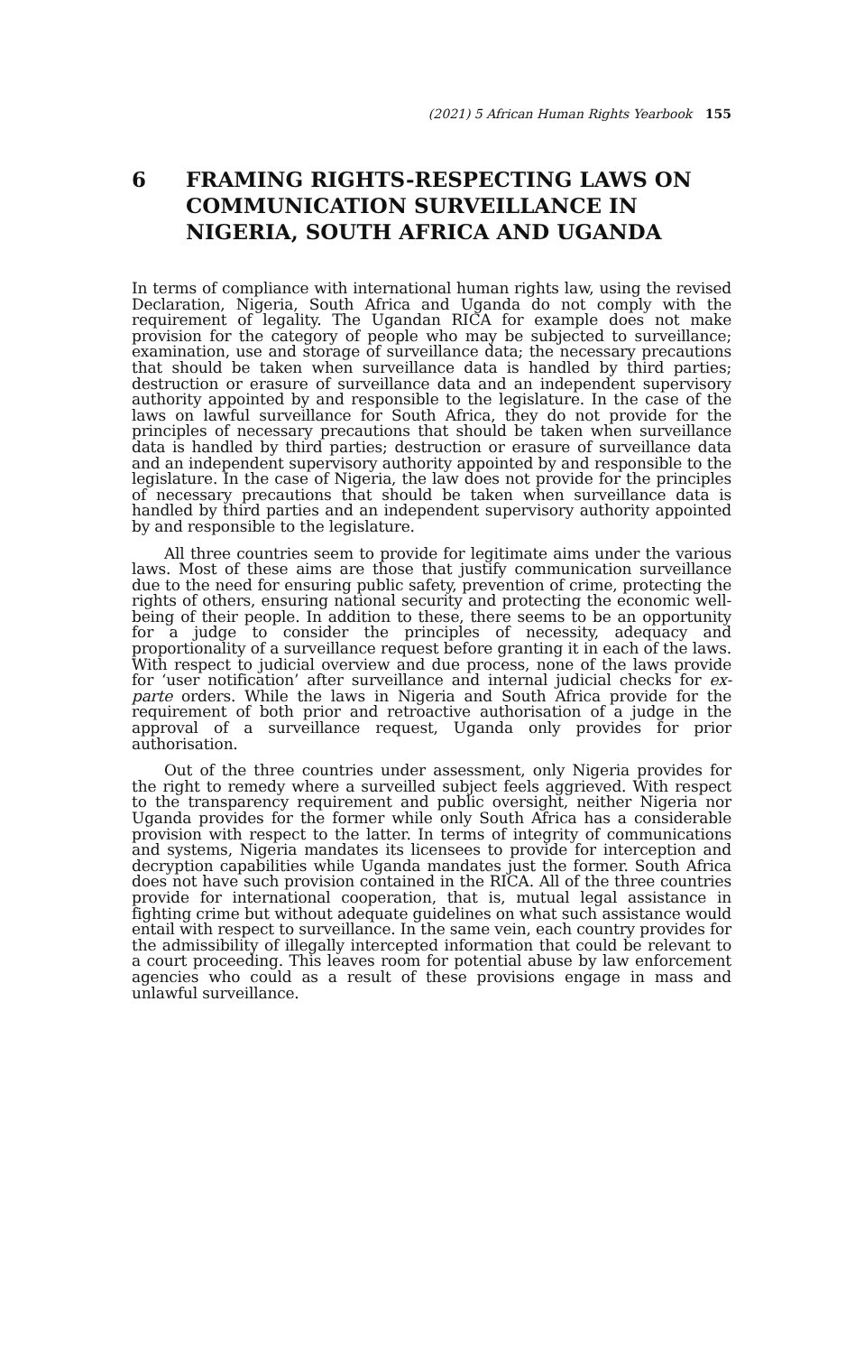(2021) 5 African Human Rights Yearbook 155
6 FRAMING RIGHTS-RESPECTING LAWS ON COMMUNICATION SURVEILLANCE IN NIGERIA, SOUTH AFRICA AND UGANDA
In terms of compliance with international human rights law, using the revised Declaration, Nigeria, South Africa and Uganda do not comply with the requirement of legality. The Ugandan RICA for example does not make provision for the category of people who may be subjected to surveillance; examination, use and storage of surveillance data; the necessary precautions that should be taken when surveillance data is handled by third parties; destruction or erasure of surveillance data and an independent supervisory authority appointed by and responsible to the legislature. In the case of the laws on lawful surveillance for South Africa, they do not provide for the principles of necessary precautions that should be taken when surveillance data is handled by third parties; destruction or erasure of surveillance data and an independent supervisory authority appointed by and responsible to the legislature. In the case of Nigeria, the law does not provide for the principles of necessary precautions that should be taken when surveillance data is handled by third parties and an independent supervisory authority appointed by and responsible to the legislature.
All three countries seem to provide for legitimate aims under the various laws. Most of these aims are those that justify communication surveillance due to the need for ensuring public safety, prevention of crime, protecting the rights of others, ensuring national security and protecting the economic well-being of their people. In addition to these, there seems to be an opportunity for a judge to consider the principles of necessity, adequacy and proportionality of a surveillance request before granting it in each of the laws. With respect to judicial overview and due process, none of the laws provide for ‘user notification’ after surveillance and internal judicial checks for ex-parte orders. While the laws in Nigeria and South Africa provide for the requirement of both prior and retroactive authorisation of a judge in the approval of a surveillance request, Uganda only provides for prior authorisation.
Out of the three countries under assessment, only Nigeria provides for the right to remedy where a surveilled subject feels aggrieved. With respect to the transparency requirement and public oversight, neither Nigeria nor Uganda provides for the former while only South Africa has a considerable provision with respect to the latter. In terms of integrity of communications and systems, Nigeria mandates its licensees to provide for interception and decryption capabilities while Uganda mandates just the former. South Africa does not have such provision contained in the RICA. All of the three countries provide for international cooperation, that is, mutual legal assistance in fighting crime but without adequate guidelines on what such assistance would entail with respect to surveillance. In the same vein, each country provides for the admissibility of illegally intercepted information that could be relevant to a court proceeding. This leaves room for potential abuse by law enforcement agencies who could as a result of these provisions engage in mass and unlawful surveillance.